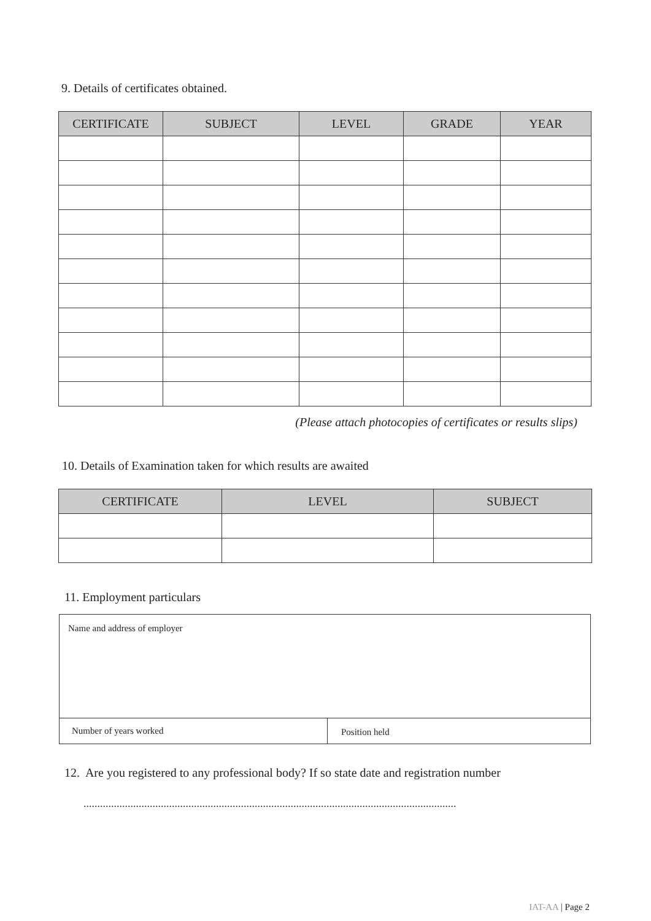9. Details of certificates obtained.
| CERTIFICATE | SUBJECT | LEVEL | GRADE | YEAR |
| --- | --- | --- | --- | --- |
(Please attach photocopies of certificates or results slips)
10. Details of Examination taken for which results are awaited
| CERTIFICATE | LEVEL | SUBJECT |
| --- | --- | --- |
11. Employment particulars
| Name and address of employer | |
| Number of years worked | Position held |
12. Are you registered to any professional body? If so state date and registration number
.......................................................................................................................................
IAT-AA | Page 2